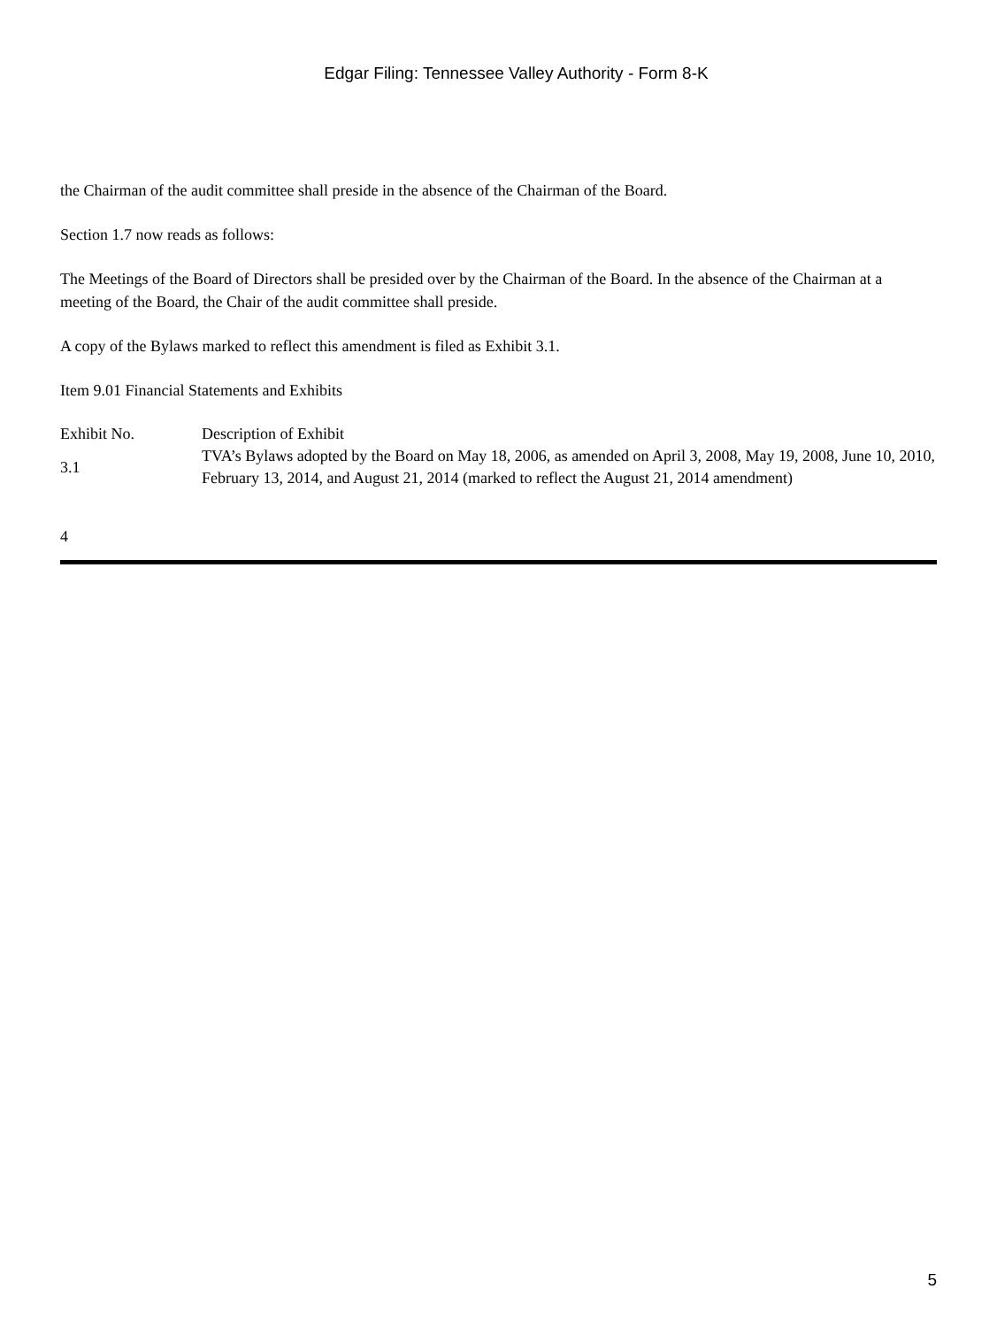Edgar Filing: Tennessee Valley Authority - Form 8-K
the Chairman of the audit committee shall preside in the absence of the Chairman of the Board.
Section 1.7 now reads as follows:
The Meetings of the Board of Directors shall be presided over by the Chairman of the Board. In the absence of the Chairman at a meeting of the Board, the Chair of the audit committee shall preside.
A copy of the Bylaws marked to reflect this amendment is filed as Exhibit 3.1.
Item 9.01 Financial Statements and Exhibits
| Exhibit No. | Description of Exhibit |
| 3.1 | TVA’s Bylaws adopted by the Board on May 18, 2006, as amended on April 3, 2008, May 19, 2008, June 10, 2010, February 13, 2014, and August 21, 2014 (marked to reflect the August 21, 2014 amendment) |
4
5